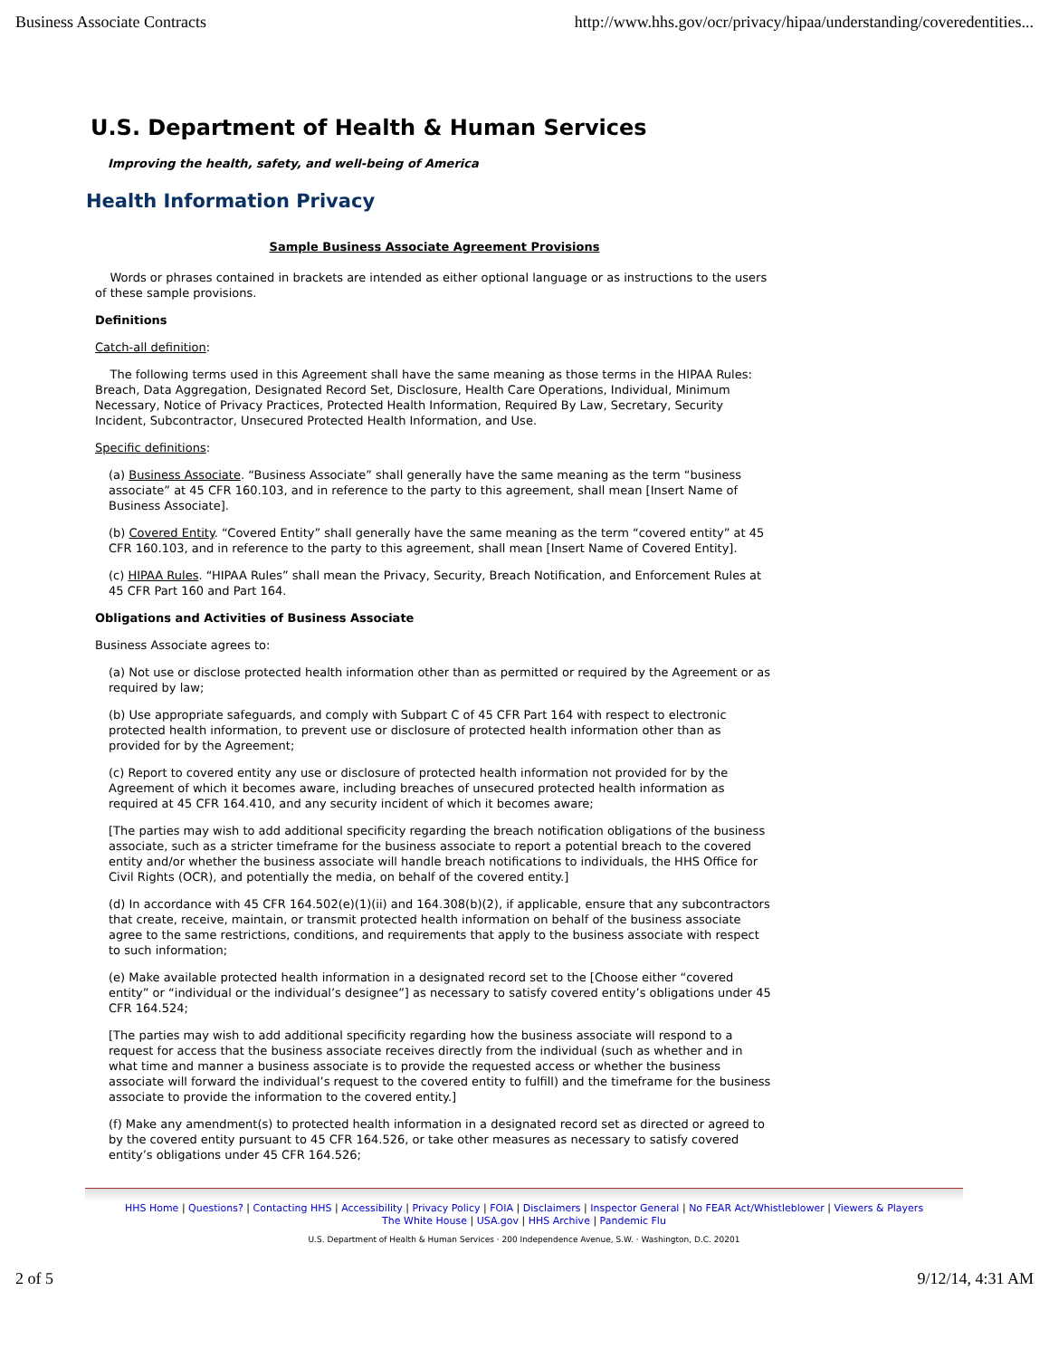Business Associate Contracts http://www.hhs.gov/ocr/privacy/hipaa/understanding/coveredentities...
U.S. Department of Health & Human Services
Improving the health, safety, and well-being of America
Health Information Privacy
Sample Business Associate Agreement Provisions
Words or phrases contained in brackets are intended as either optional language or as instructions to the users of these sample provisions.
Definitions
Catch-all definition:
The following terms used in this Agreement shall have the same meaning as those terms in the HIPAA Rules: Breach, Data Aggregation, Designated Record Set, Disclosure, Health Care Operations, Individual, Minimum Necessary, Notice of Privacy Practices, Protected Health Information, Required By Law, Secretary, Security Incident, Subcontractor, Unsecured Protected Health Information, and Use.
Specific definitions:
(a) Business Associate. “Business Associate” shall generally have the same meaning as the term “business associate” at 45 CFR 160.103, and in reference to the party to this agreement, shall mean [Insert Name of Business Associate].
(b) Covered Entity. “Covered Entity” shall generally have the same meaning as the term “covered entity” at 45 CFR 160.103, and in reference to the party to this agreement, shall mean [Insert Name of Covered Entity].
(c) HIPAA Rules. “HIPAA Rules” shall mean the Privacy, Security, Breach Notification, and Enforcement Rules at 45 CFR Part 160 and Part 164.
Obligations and Activities of Business Associate
Business Associate agrees to:
(a) Not use or disclose protected health information other than as permitted or required by the Agreement or as required by law;
(b) Use appropriate safeguards, and comply with Subpart C of 45 CFR Part 164 with respect to electronic protected health information, to prevent use or disclosure of protected health information other than as provided for by the Agreement;
(c) Report to covered entity any use or disclosure of protected health information not provided for by the Agreement of which it becomes aware, including breaches of unsecured protected health information as required at 45 CFR 164.410, and any security incident of which it becomes aware;
[The parties may wish to add additional specificity regarding the breach notification obligations of the business associate, such as a stricter timeframe for the business associate to report a potential breach to the covered entity and/or whether the business associate will handle breach notifications to individuals, the HHS Office for Civil Rights (OCR), and potentially the media, on behalf of the covered entity.]
(d) In accordance with 45 CFR 164.502(e)(1)(ii) and 164.308(b)(2), if applicable, ensure that any subcontractors that create, receive, maintain, or transmit protected health information on behalf of the business associate agree to the same restrictions, conditions, and requirements that apply to the business associate with respect to such information;
(e) Make available protected health information in a designated record set to the [Choose either “covered entity” or “individual or the individual’s designee”] as necessary to satisfy covered entity’s obligations under 45 CFR 164.524;
[The parties may wish to add additional specificity regarding how the business associate will respond to a request for access that the business associate receives directly from the individual (such as whether and in what time and manner a business associate is to provide the requested access or whether the business associate will forward the individual’s request to the covered entity to fulfill) and the timeframe for the business associate to provide the information to the covered entity.]
(f) Make any amendment(s) to protected health information in a designated record set as directed or agreed to by the covered entity pursuant to 45 CFR 164.526, or take other measures as necessary to satisfy covered entity’s obligations under 45 CFR 164.526;
HHS Home | Questions? | Contacting HHS | Accessibility | Privacy Policy | FOIA | Disclaimers | Inspector General | No FEAR Act/Whistleblower | Viewers & Players
The White House | USA.gov | HHS Archive | Pandemic Flu
U.S. Department of Health & Human Services · 200 Independence Avenue, S.W. · Washington, D.C. 20201
2 of 5 9/12/14, 4:31 AM